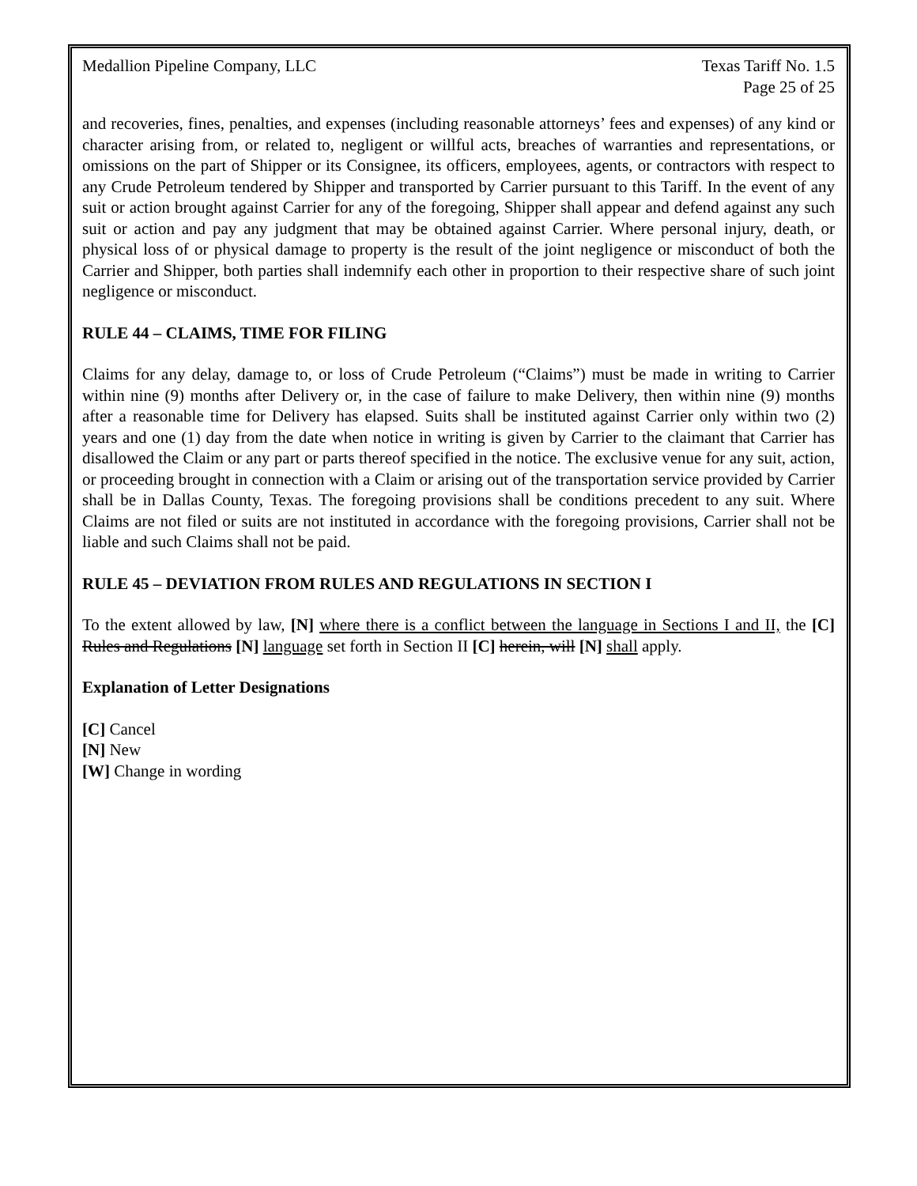Medallion Pipeline Company, LLC
Texas Tariff No. 1.5
Page 25 of 25
and recoveries, fines, penalties, and expenses (including reasonable attorneys’ fees and expenses) of any kind or character arising from, or related to, negligent or willful acts, breaches of warranties and representations, or omissions on the part of Shipper or its Consignee, its officers, employees, agents, or contractors with respect to any Crude Petroleum tendered by Shipper and transported by Carrier pursuant to this Tariff. In the event of any suit or action brought against Carrier for any of the foregoing, Shipper shall appear and defend against any such suit or action and pay any judgment that may be obtained against Carrier. Where personal injury, death, or physical loss of or physical damage to property is the result of the joint negligence or misconduct of both the Carrier and Shipper, both parties shall indemnify each other in proportion to their respective share of such joint negligence or misconduct.
RULE 44 – CLAIMS, TIME FOR FILING
Claims for any delay, damage to, or loss of Crude Petroleum (“Claims”) must be made in writing to Carrier within nine (9) months after Delivery or, in the case of failure to make Delivery, then within nine (9) months after a reasonable time for Delivery has elapsed. Suits shall be instituted against Carrier only within two (2) years and one (1) day from the date when notice in writing is given by Carrier to the claimant that Carrier has disallowed the Claim or any part or parts thereof specified in the notice. The exclusive venue for any suit, action, or proceeding brought in connection with a Claim or arising out of the transportation service provided by Carrier shall be in Dallas County, Texas. The foregoing provisions shall be conditions precedent to any suit. Where Claims are not filed or suits are not instituted in accordance with the foregoing provisions, Carrier shall not be liable and such Claims shall not be paid.
RULE 45 – DEVIATION FROM RULES AND REGULATIONS IN SECTION I
To the extent allowed by law, [N] where there is a conflict between the language in Sections I and II, the [C] Rules and Regulations [N] language set forth in Section II [C] herein, will [N] shall apply.
Explanation of Letter Designations
[C] Cancel
[N] New
[W] Change in wording